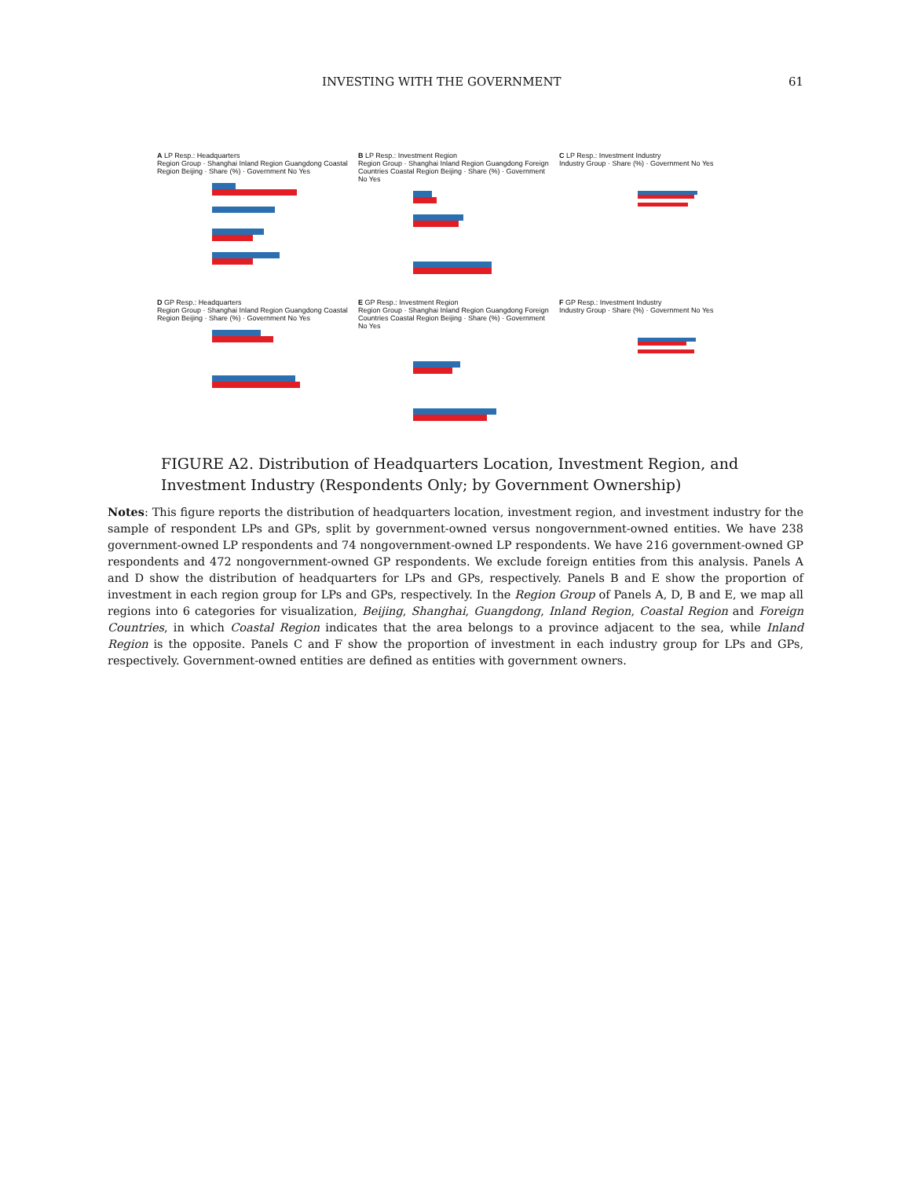INVESTING WITH THE GOVERNMENT 61
A LP Resp.: Headquarters
Region Group · Shanghai Inland Region Guangdong Coastal Region Beijing · Share (%) · Government No Yes
B LP Resp.: Investment Region
Region Group · Shanghai Inland Region Guangdong Foreign Countries Coastal Region Beijing · Share (%) · Government No Yes
C LP Resp.: Investment Industry
Industry Group · Share (%) · Government No Yes
D GP Resp.: Headquarters
Region Group · Shanghai Inland Region Guangdong Coastal Region Beijing · Share (%) · Government No Yes
E GP Resp.: Investment Region
Region Group · Shanghai Inland Region Guangdong Foreign Countries Coastal Region Beijing · Share (%) · Government No Yes
F GP Resp.: Investment Industry
Industry Group · Share (%) · Government No Yes
FIGURE A2. Distribution of Headquarters Location, Investment Region, and Investment Industry (Respondents Only; by Government Ownership)
Notes: This figure reports the distribution of headquarters location, investment region, and investment industry for the sample of respondent LPs and GPs, split by government-owned versus nongovernment-owned entities. We have 238 government-owned LP respondents and 74 nongovernment-owned LP respondents. We have 216 government-owned GP respondents and 472 nongovernment-owned GP respondents. We exclude foreign entities from this analysis. Panels A and D show the distribution of headquarters for LPs and GPs, respectively. Panels B and E show the proportion of investment in each region group for LPs and GPs, respectively. In the Region Group of Panels A, D, B and E, we map all regions into 6 categories for visualization, Beijing, Shanghai, Guangdong, Inland Region, Coastal Region and Foreign Countries, in which Coastal Region indicates that the area belongs to a province adjacent to the sea, while Inland Region is the opposite. Panels C and F show the proportion of investment in each industry group for LPs and GPs, respectively. Government-owned entities are defined as entities with government owners.